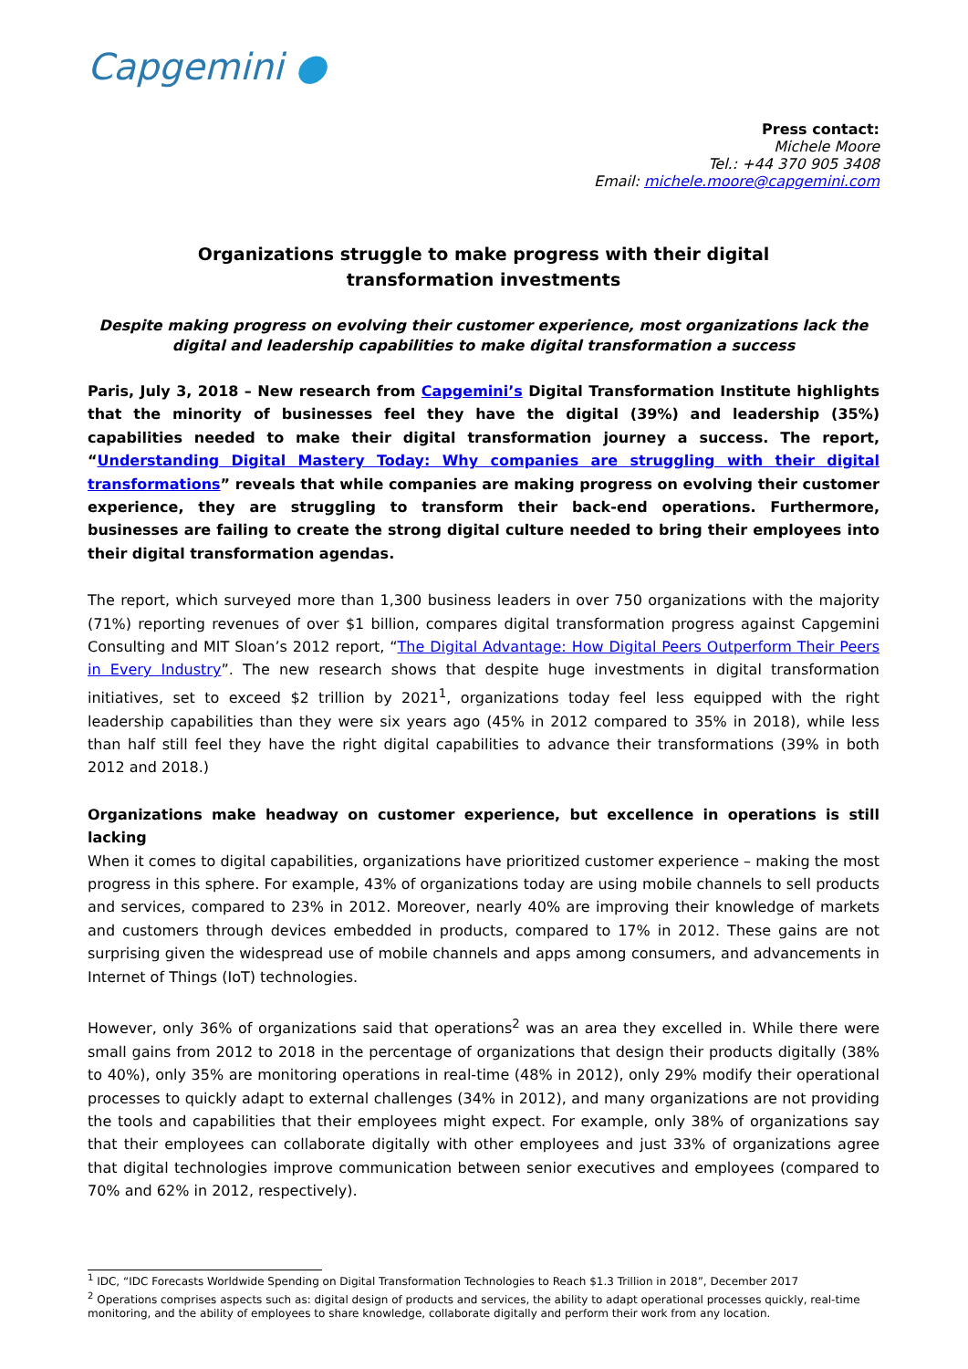Capgemini ●
Press contact:
Michele Moore
Tel.: +44 370 905 3408
Email: michele.moore@capgemini.com
Organizations struggle to make progress with their digital
transformation investments
Despite making progress on evolving their customer experience, most organizations lack the digital and leadership capabilities to make digital transformation a success
Paris, July 3, 2018 – New research from Capgemini’s Digital Transformation Institute highlights that the minority of businesses feel they have the digital (39%) and leadership (35%) capabilities needed to make their digital transformation journey a success. The report, “Understanding Digital Mastery Today: Why companies are struggling with their digital transformations” reveals that while companies are making progress on evolving their customer experience, they are struggling to transform their back-end operations. Furthermore, businesses are failing to create the strong digital culture needed to bring their employees into their digital transformation agendas.
The report, which surveyed more than 1,300 business leaders in over 750 organizations with the majority (71%) reporting revenues of over $1 billion, compares digital transformation progress against Capgemini Consulting and MIT Sloan’s 2012 report, “The Digital Advantage: How Digital Peers Outperform Their Peers in Every Industry”. The new research shows that despite huge investments in digital transformation initiatives, set to exceed $2 trillion by 2021<sup>1</sup>, organizations today feel less equipped with the right leadership capabilities than they were six years ago (45% in 2012 compared to 35% in 2018), while less than half still feel they have the right digital capabilities to advance their transformations (39% in both 2012 and 2018.)
Organizations make headway on customer experience, but excellence in operations is still lacking
When it comes to digital capabilities, organizations have prioritized customer experience – making the most progress in this sphere. For example, 43% of organizations today are using mobile channels to sell products and services, compared to 23% in 2012. Moreover, nearly 40% are improving their knowledge of markets and customers through devices embedded in products, compared to 17% in 2012. These gains are not surprising given the widespread use of mobile channels and apps among consumers, and advancements in Internet of Things (IoT) technologies.
However, only 36% of organizations said that operations<sup>2</sup> was an area they excelled in. While there were small gains from 2012 to 2018 in the percentage of organizations that design their products digitally (38% to 40%), only 35% are monitoring operations in real-time (48% in 2012), only 29% modify their operational processes to quickly adapt to external challenges (34% in 2012), and many organizations are not providing the tools and capabilities that their employees might expect. For example, only 38% of organizations say that their employees can collaborate digitally with other employees and just 33% of organizations agree that digital technologies improve communication between senior executives and employees (compared to 70% and 62% in 2012, respectively).
<sup>1</sup> IDC, “IDC Forecasts Worldwide Spending on Digital Transformation Technologies to Reach $1.3 Trillion in 2018”, December 2017
<sup>2</sup> Operations comprises aspects such as: digital design of products and services, the ability to adapt operational processes quickly, real-time monitoring, and the ability of employees to share knowledge, collaborate digitally and perform their work from any location.